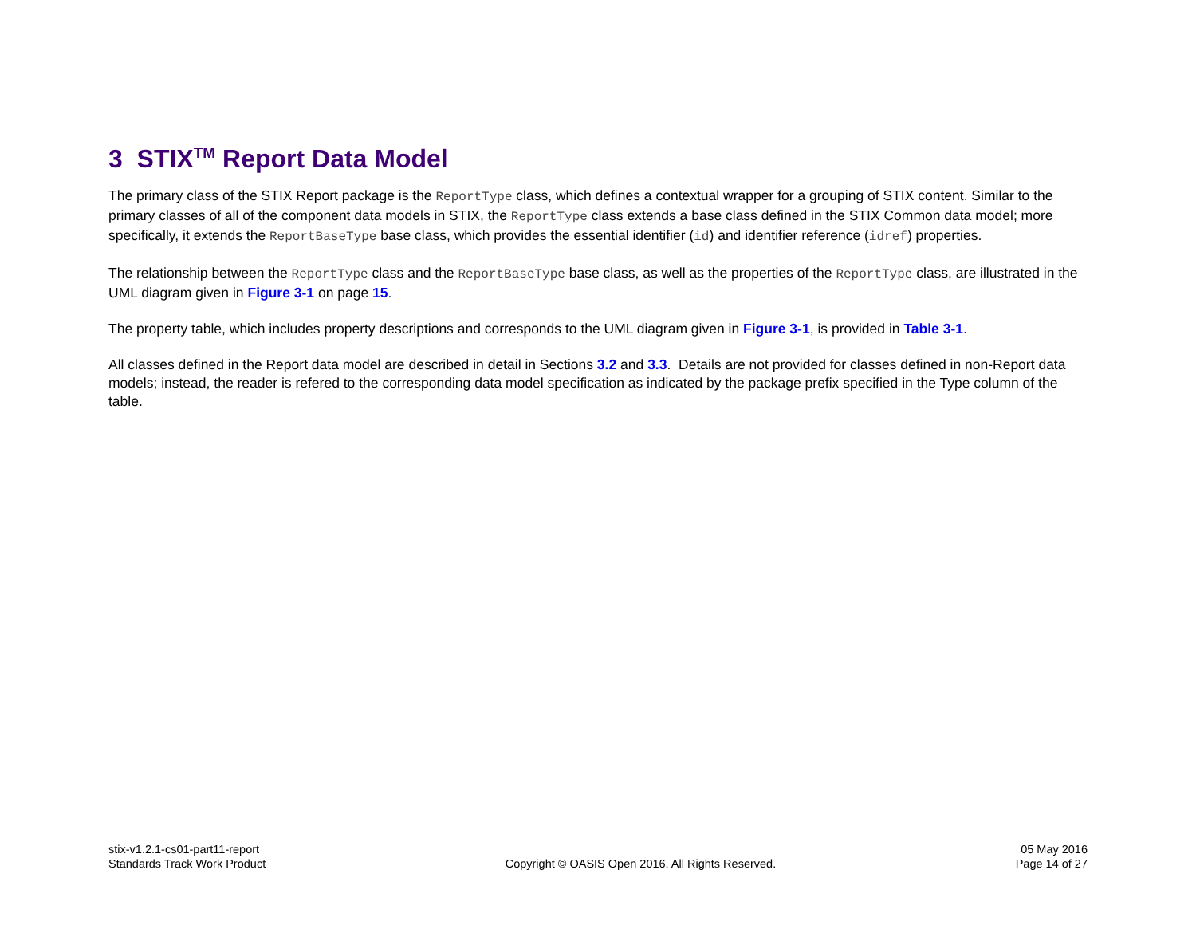3 STIX<sup>TM</sup> Report Data Model
The primary class of the STIX Report package is the ReportType class, which defines a contextual wrapper for a grouping of STIX content. Similar to the primary classes of all of the component data models in STIX, the ReportType class extends a base class defined in the STIX Common data model; more specifically, it extends the ReportBaseType base class, which provides the essential identifier (id) and identifier reference (idref) properties.
The relationship between the ReportType class and the ReportBaseType base class, as well as the properties of the ReportType class, are illustrated in the UML diagram given in Figure 3-1 on page 15.
The property table, which includes property descriptions and corresponds to the UML diagram given in Figure 3-1, is provided in Table 3-1.
All classes defined in the Report data model are described in detail in Sections 3.2 and 3.3. Details are not provided for classes defined in non-Report data models; instead, the reader is refered to the corresponding data model specification as indicated by the package prefix specified in the Type column of the table.
stix-v1.2.1-cs01-part11-report
Standards Track Work Product
Copyright © OASIS Open 2016. All Rights Reserved.
05 May 2016
Page 14 of 27